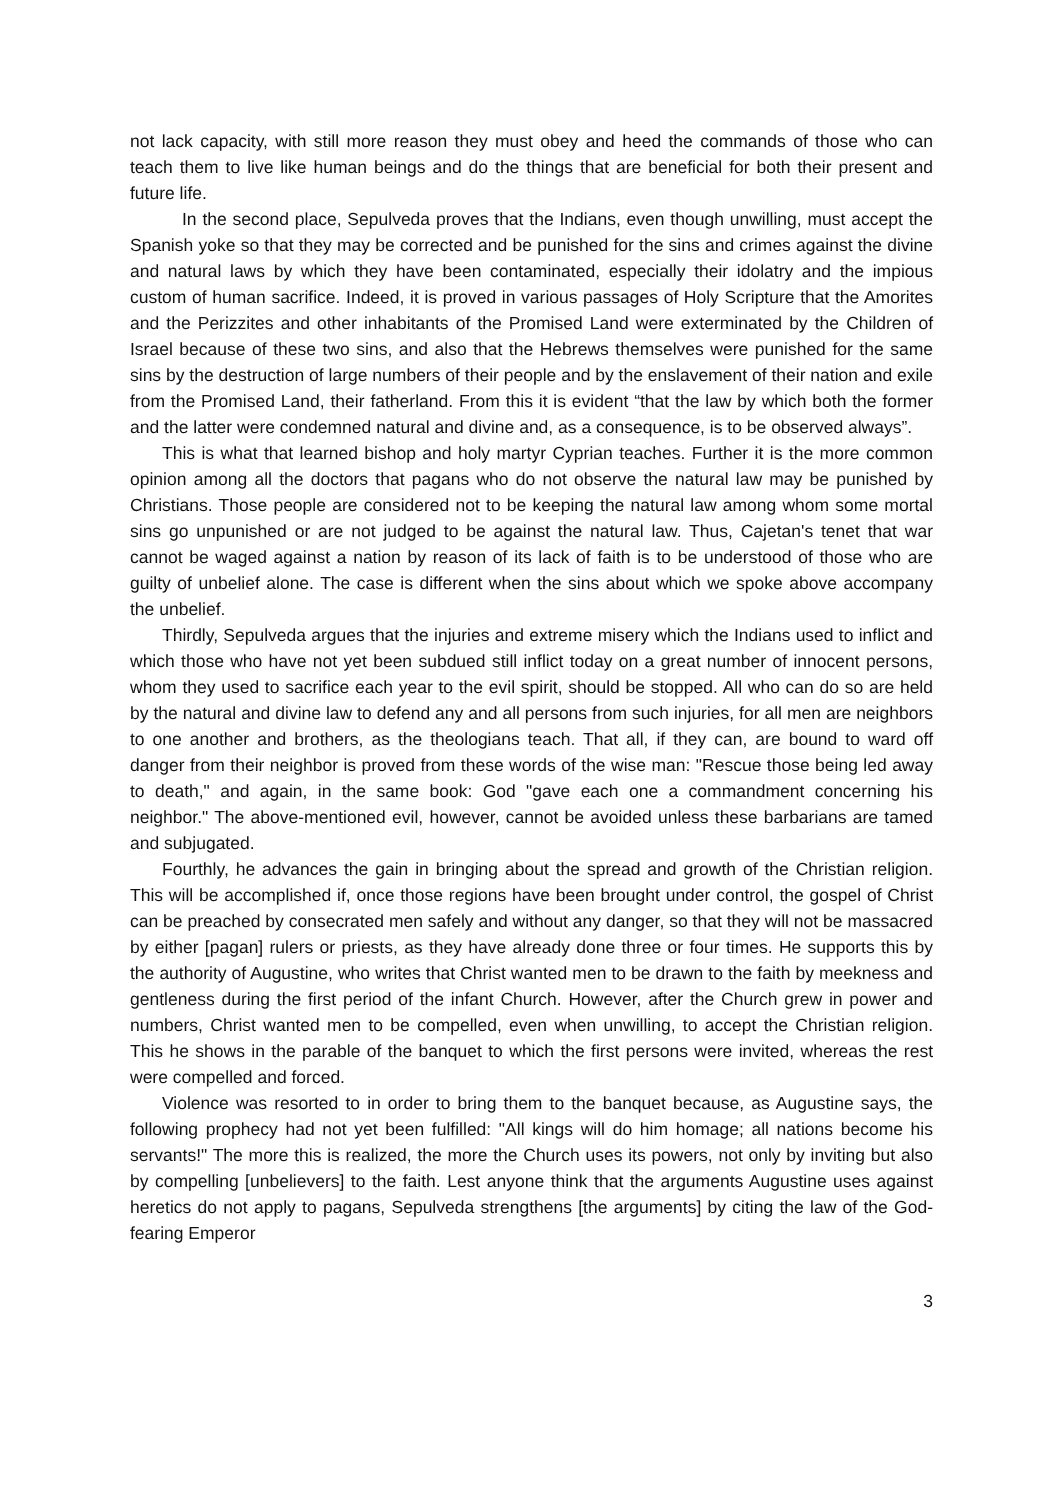not lack capacity, with still more reason they must obey and heed the commands of those who can teach them to live like human beings and do the things that are beneficial for both their present and future life.
In the second place, Sepulveda proves that the Indians, even though unwilling, must accept the Spanish yoke so that they may be corrected and be punished for the sins and crimes against the divine and natural laws by which they have been contaminated, especially their idolatry and the impious custom of human sacrifice. Indeed, it is proved in various passages of Holy Scripture that the Amorites and the Perizzites and other inhabitants of the Promised Land were exterminated by the Children of Israel because of these two sins, and also that the Hebrews themselves were punished for the same sins by the destruction of large numbers of their people and by the enslavement of their nation and exile from the Promised Land, their fatherland. From this it is evident “that the law by which both the former and the latter were condemned natural and divine and, as a consequence, is to be observed always”.
This is what that learned bishop and holy martyr Cyprian teaches. Further it is the more common opinion among all the doctors that pagans who do not observe the natural law may be punished by Christians. Those people are considered not to be keeping the natural law among whom some mortal sins go unpunished or are not judged to be against the natural law. Thus, Cajetan's tenet that war cannot be waged against a nation by reason of its lack of faith is to be understood of those who are guilty of unbelief alone. The case is different when the sins about which we spoke above accompany the unbelief.
Thirdly, Sepulveda argues that the injuries and extreme misery which the Indians used to inflict and which those who have not yet been subdued still inflict today on a great number of innocent persons, whom they used to sacrifice each year to the evil spirit, should be stopped. All who can do so are held by the natural and divine law to defend any and all persons from such injuries, for all men are neighbors to one another and brothers, as the theologians teach. That all, if they can, are bound to ward off danger from their neighbor is proved from these words of the wise man: "Rescue those being led away to death," and again, in the same book: God "gave each one a commandment concerning his neighbor." The above-mentioned evil, however, cannot be avoided unless these barbarians are tamed and subjugated.
Fourthly, he advances the gain in bringing about the spread and growth of the Christian religion. This will be accomplished if, once those regions have been brought under control, the gospel of Christ can be preached by consecrated men safely and without any danger, so that they will not be massacred by either [pagan] rulers or priests, as they have already done three or four times. He supports this by the authority of Augustine, who writes that Christ wanted men to be drawn to the faith by meekness and gentleness during the first period of the infant Church. However, after the Church grew in power and numbers, Christ wanted men to be compelled, even when unwilling, to accept the Christian religion. This he shows in the parable of the banquet to which the first persons were invited, whereas the rest were compelled and forced.
Violence was resorted to in order to bring them to the banquet because, as Augustine says, the following prophecy had not yet been fulfilled: "All kings will do him homage; all nations become his servants!" The more this is realized, the more the Church uses its powers, not only by inviting but also by compelling [unbelievers] to the faith. Lest anyone think that the arguments Augustine uses against heretics do not apply to pagans, Sepulveda strengthens [the arguments] by citing the law of the God-fearing Emperor
3